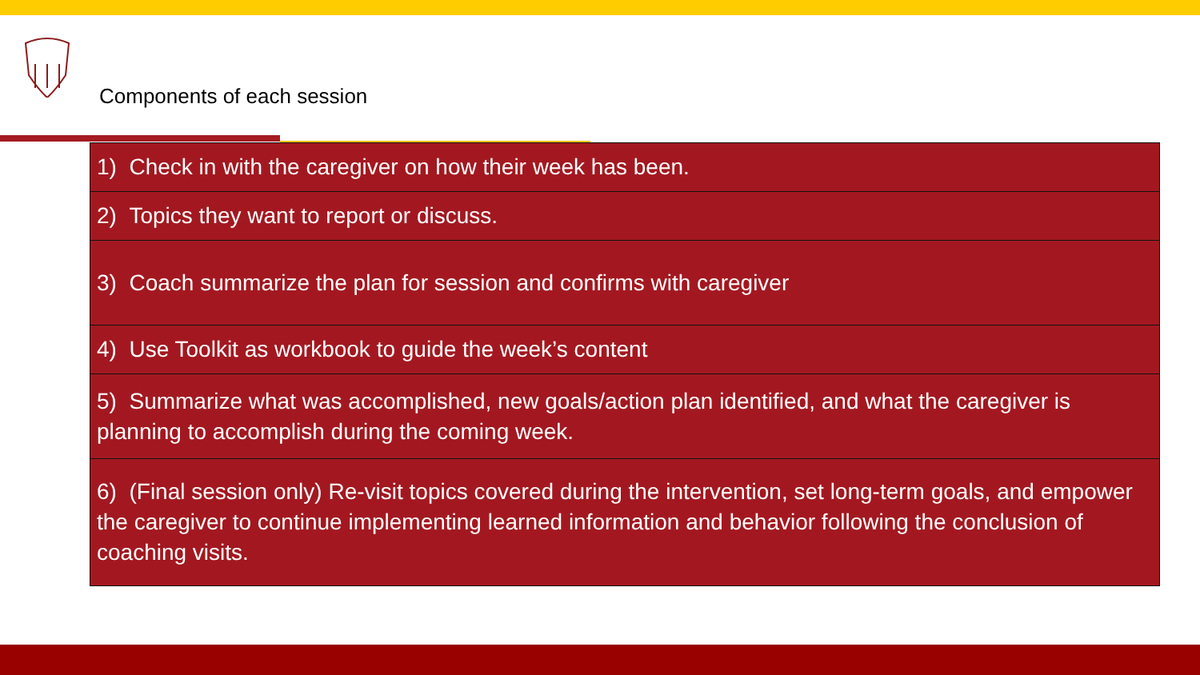Components of each session
| 1) Check in with the caregiver on how their week has been. |
| 2) Topics they want to report or discuss. |
| 3) Coach summarize the plan for session and confirms with caregiver |
| 4) Use Toolkit as workbook to guide the week’s content |
| 5) Summarize what was accomplished, new goals/action plan identified, and what the caregiver is planning to accomplish during the coming week. |
| 6) (Final session only) Re-visit topics covered during the intervention, set long-term goals, and empower the caregiver to continue implementing learned information and behavior following the conclusion of coaching visits. |